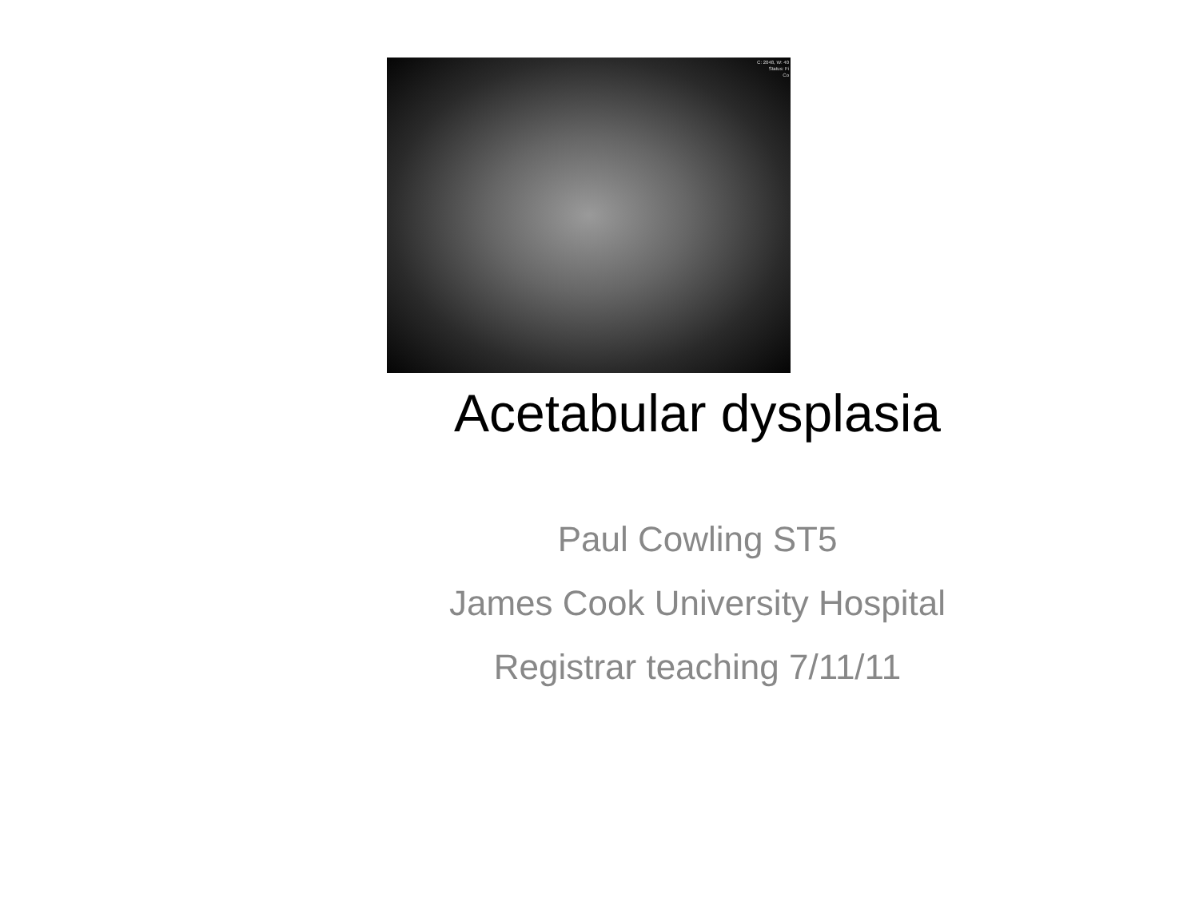C: 2048, W: 40
Status: Fi
Co
Acetabular dysplasia
Paul Cowling ST5
James Cook University Hospital
Registrar teaching 7/11/11